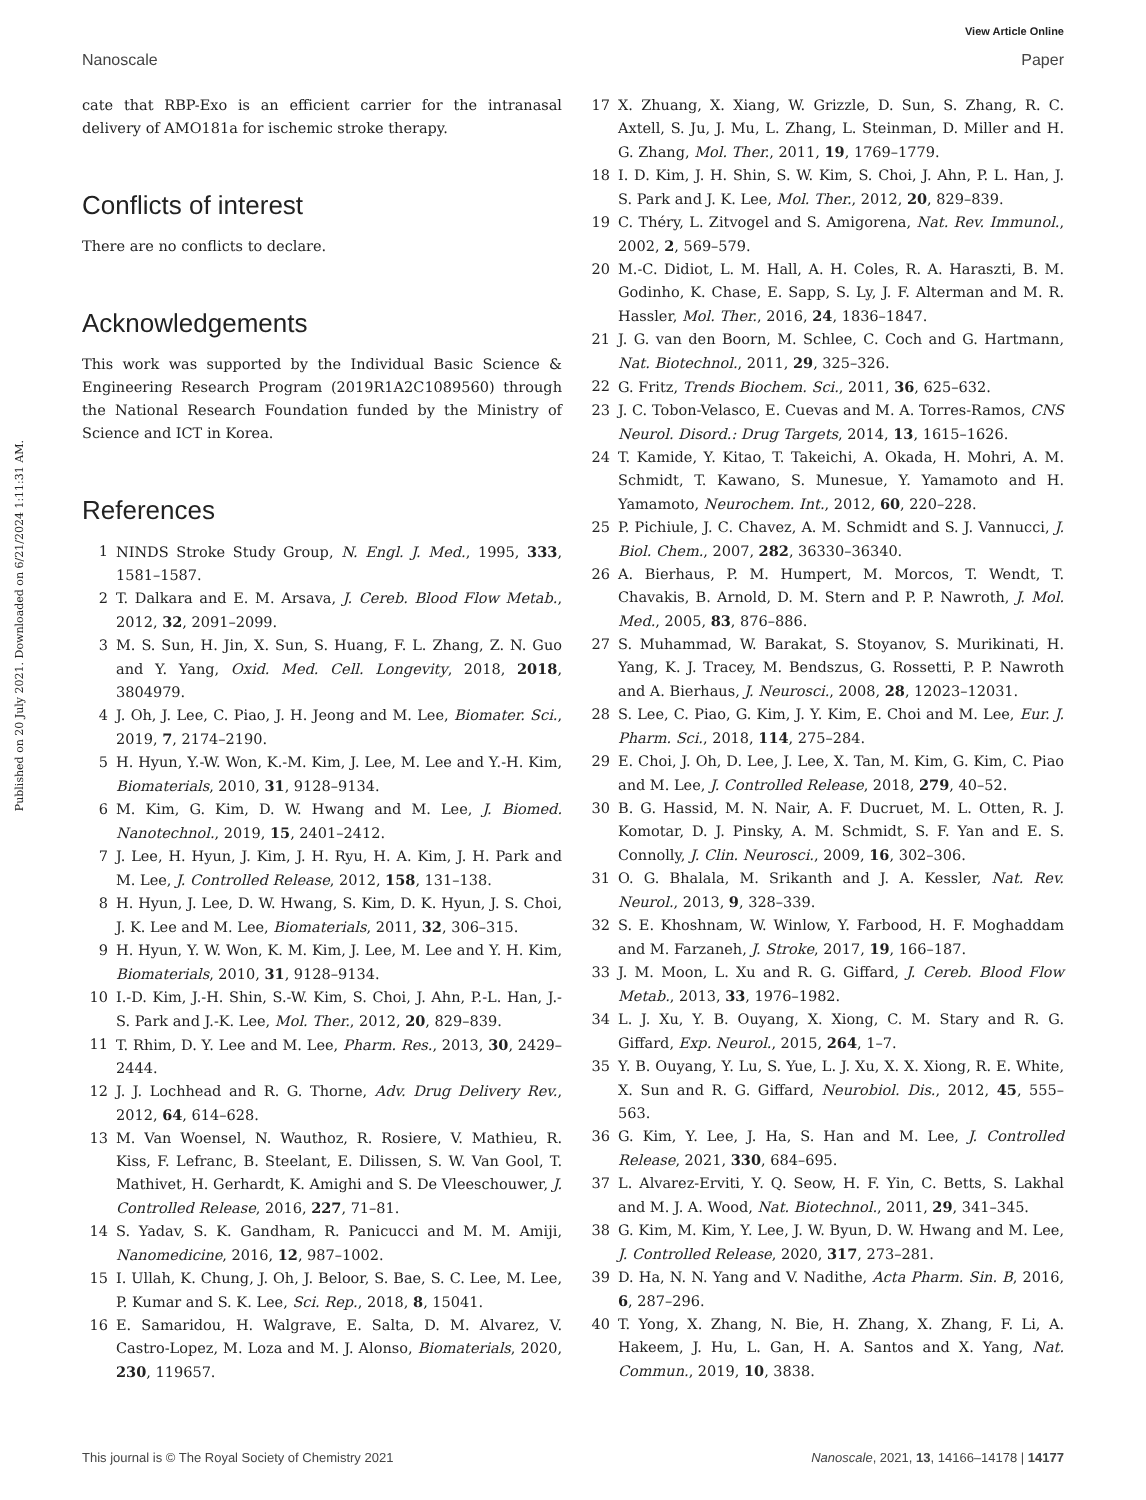View Article Online
Nanoscale Paper
Published on 20 July 2021. Downloaded on 6/21/2024 1:11:31 AM.
cate that RBP-Exo is an efficient carrier for the intranasal delivery of AMO181a for ischemic stroke therapy.
Conflicts of interest
There are no conflicts to declare.
Acknowledgements
This work was supported by the Individual Basic Science & Engineering Research Program (2019R1A2C1089560) through the National Research Foundation funded by the Ministry of Science and ICT in Korea.
References
1 NINDS Stroke Study Group, N. Engl. J. Med., 1995, 333, 1581–1587.
2 T. Dalkara and E. M. Arsava, J. Cereb. Blood Flow Metab., 2012, 32, 2091–2099.
3 M. S. Sun, H. Jin, X. Sun, S. Huang, F. L. Zhang, Z. N. Guo and Y. Yang, Oxid. Med. Cell. Longevity, 2018, 2018, 3804979.
4 J. Oh, J. Lee, C. Piao, J. H. Jeong and M. Lee, Biomater. Sci., 2019, 7, 2174–2190.
5 H. Hyun, Y.-W. Won, K.-M. Kim, J. Lee, M. Lee and Y.-H. Kim, Biomaterials, 2010, 31, 9128–9134.
6 M. Kim, G. Kim, D. W. Hwang and M. Lee, J. Biomed. Nanotechnol., 2019, 15, 2401–2412.
7 J. Lee, H. Hyun, J. Kim, J. H. Ryu, H. A. Kim, J. H. Park and M. Lee, J. Controlled Release, 2012, 158, 131–138.
8 H. Hyun, J. Lee, D. W. Hwang, S. Kim, D. K. Hyun, J. S. Choi, J. K. Lee and M. Lee, Biomaterials, 2011, 32, 306–315.
9 H. Hyun, Y. W. Won, K. M. Kim, J. Lee, M. Lee and Y. H. Kim, Biomaterials, 2010, 31, 9128–9134.
10 I.-D. Kim, J.-H. Shin, S.-W. Kim, S. Choi, J. Ahn, P.-L. Han, J.-S. Park and J.-K. Lee, Mol. Ther., 2012, 20, 829–839.
11 T. Rhim, D. Y. Lee and M. Lee, Pharm. Res., 2013, 30, 2429–2444.
12 J. J. Lochhead and R. G. Thorne, Adv. Drug Delivery Rev., 2012, 64, 614–628.
13 M. Van Woensel, N. Wauthoz, R. Rosiere, V. Mathieu, R. Kiss, F. Lefranc, B. Steelant, E. Dilissen, S. W. Van Gool, T. Mathivet, H. Gerhardt, K. Amighi and S. De Vleeschouwer, J. Controlled Release, 2016, 227, 71–81.
14 S. Yadav, S. K. Gandham, R. Panicucci and M. M. Amiji, Nanomedicine, 2016, 12, 987–1002.
15 I. Ullah, K. Chung, J. Oh, J. Beloor, S. Bae, S. C. Lee, M. Lee, P. Kumar and S. K. Lee, Sci. Rep., 2018, 8, 15041.
16 E. Samaridou, H. Walgrave, E. Salta, D. M. Alvarez, V. Castro-Lopez, M. Loza and M. J. Alonso, Biomaterials, 2020, 230, 119657.
17 X. Zhuang, X. Xiang, W. Grizzle, D. Sun, S. Zhang, R. C. Axtell, S. Ju, J. Mu, L. Zhang, L. Steinman, D. Miller and H. G. Zhang, Mol. Ther., 2011, 19, 1769–1779.
18 I. D. Kim, J. H. Shin, S. W. Kim, S. Choi, J. Ahn, P. L. Han, J. S. Park and J. K. Lee, Mol. Ther., 2012, 20, 829–839.
19 C. Théry, L. Zitvogel and S. Amigorena, Nat. Rev. Immunol., 2002, 2, 569–579.
20 M.-C. Didiot, L. M. Hall, A. H. Coles, R. A. Haraszti, B. M. Godinho, K. Chase, E. Sapp, S. Ly, J. F. Alterman and M. R. Hassler, Mol. Ther., 2016, 24, 1836–1847.
21 J. G. van den Boorn, M. Schlee, C. Coch and G. Hartmann, Nat. Biotechnol., 2011, 29, 325–326.
22 G. Fritz, Trends Biochem. Sci., 2011, 36, 625–632.
23 J. C. Tobon-Velasco, E. Cuevas and M. A. Torres-Ramos, CNS Neurol. Disord.: Drug Targets, 2014, 13, 1615–1626.
24 T. Kamide, Y. Kitao, T. Takeichi, A. Okada, H. Mohri, A. M. Schmidt, T. Kawano, S. Munesue, Y. Yamamoto and H. Yamamoto, Neurochem. Int., 2012, 60, 220–228.
25 P. Pichiule, J. C. Chavez, A. M. Schmidt and S. J. Vannucci, J. Biol. Chem., 2007, 282, 36330–36340.
26 A. Bierhaus, P. M. Humpert, M. Morcos, T. Wendt, T. Chavakis, B. Arnold, D. M. Stern and P. P. Nawroth, J. Mol. Med., 2005, 83, 876–886.
27 S. Muhammad, W. Barakat, S. Stoyanov, S. Murikinati, H. Yang, K. J. Tracey, M. Bendszus, G. Rossetti, P. P. Nawroth and A. Bierhaus, J. Neurosci., 2008, 28, 12023–12031.
28 S. Lee, C. Piao, G. Kim, J. Y. Kim, E. Choi and M. Lee, Eur. J. Pharm. Sci., 2018, 114, 275–284.
29 E. Choi, J. Oh, D. Lee, J. Lee, X. Tan, M. Kim, G. Kim, C. Piao and M. Lee, J. Controlled Release, 2018, 279, 40–52.
30 B. G. Hassid, M. N. Nair, A. F. Ducruet, M. L. Otten, R. J. Komotar, D. J. Pinsky, A. M. Schmidt, S. F. Yan and E. S. Connolly, J. Clin. Neurosci., 2009, 16, 302–306.
31 O. G. Bhalala, M. Srikanth and J. A. Kessler, Nat. Rev. Neurol., 2013, 9, 328–339.
32 S. E. Khoshnam, W. Winlow, Y. Farbood, H. F. Moghaddam and M. Farzaneh, J. Stroke, 2017, 19, 166–187.
33 J. M. Moon, L. Xu and R. G. Giffard, J. Cereb. Blood Flow Metab., 2013, 33, 1976–1982.
34 L. J. Xu, Y. B. Ouyang, X. Xiong, C. M. Stary and R. G. Giffard, Exp. Neurol., 2015, 264, 1–7.
35 Y. B. Ouyang, Y. Lu, S. Yue, L. J. Xu, X. X. Xiong, R. E. White, X. Sun and R. G. Giffard, Neurobiol. Dis., 2012, 45, 555–563.
36 G. Kim, Y. Lee, J. Ha, S. Han and M. Lee, J. Controlled Release, 2021, 330, 684–695.
37 L. Alvarez-Erviti, Y. Q. Seow, H. F. Yin, C. Betts, S. Lakhal and M. J. A. Wood, Nat. Biotechnol., 2011, 29, 341–345.
38 G. Kim, M. Kim, Y. Lee, J. W. Byun, D. W. Hwang and M. Lee, J. Controlled Release, 2020, 317, 273–281.
39 D. Ha, N. N. Yang and V. Nadithe, Acta Pharm. Sin. B, 2016, 6, 287–296.
40 T. Yong, X. Zhang, N. Bie, H. Zhang, X. Zhang, F. Li, A. Hakeem, J. Hu, L. Gan, H. A. Santos and X. Yang, Nat. Commun., 2019, 10, 3838.
This journal is © The Royal Society of Chemistry 2021 Nanoscale, 2021, 13, 14166–14178 | 14177